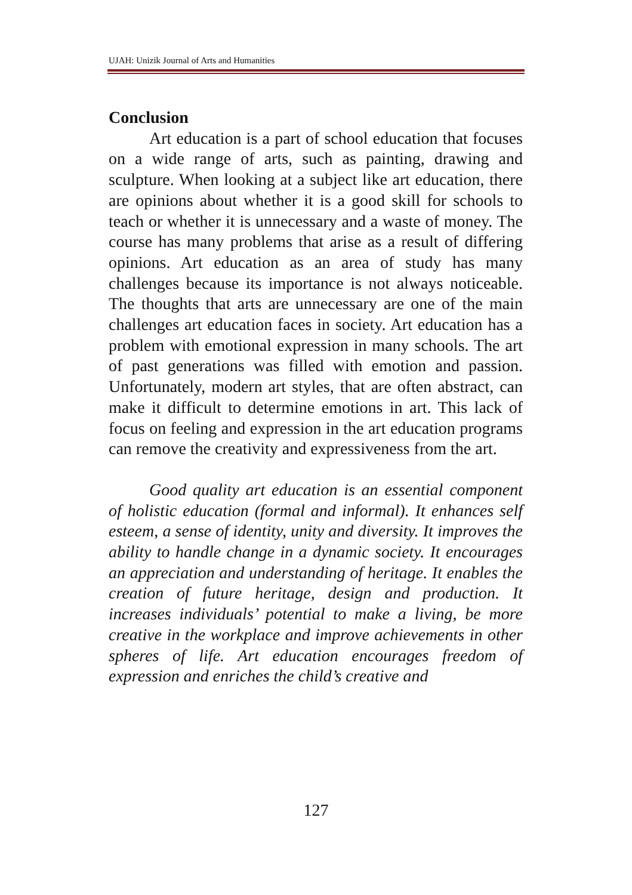UJAH: Unizik Journal of Arts and Humanities
Conclusion
Art education is a part of school education that focuses on a wide range of arts, such as painting, drawing and sculpture. When looking at a subject like art education, there are opinions about whether it is a good skill for schools to teach or whether it is unnecessary and a waste of money. The course has many problems that arise as a result of differing opinions. Art education as an area of study has many challenges because its importance is not always noticeable. The thoughts that arts are unnecessary are one of the main challenges art education faces in society. Art education has a problem with emotional expression in many schools. The art of past generations was filled with emotion and passion. Unfortunately, modern art styles, that are often abstract, can make it difficult to determine emotions in art. This lack of focus on feeling and expression in the art education programs can remove the creativity and expressiveness from the art.
Good quality art education is an essential component of holistic education (formal and informal). It enhances self esteem, a sense of identity, unity and diversity. It improves the ability to handle change in a dynamic society. It encourages an appreciation and understanding of heritage. It enables the creation of future heritage, design and production. It increases individuals’ potential to make a living, be more creative in the workplace and improve achievements in other spheres of life. Art education encourages freedom of expression and enriches the child’s creative and
127